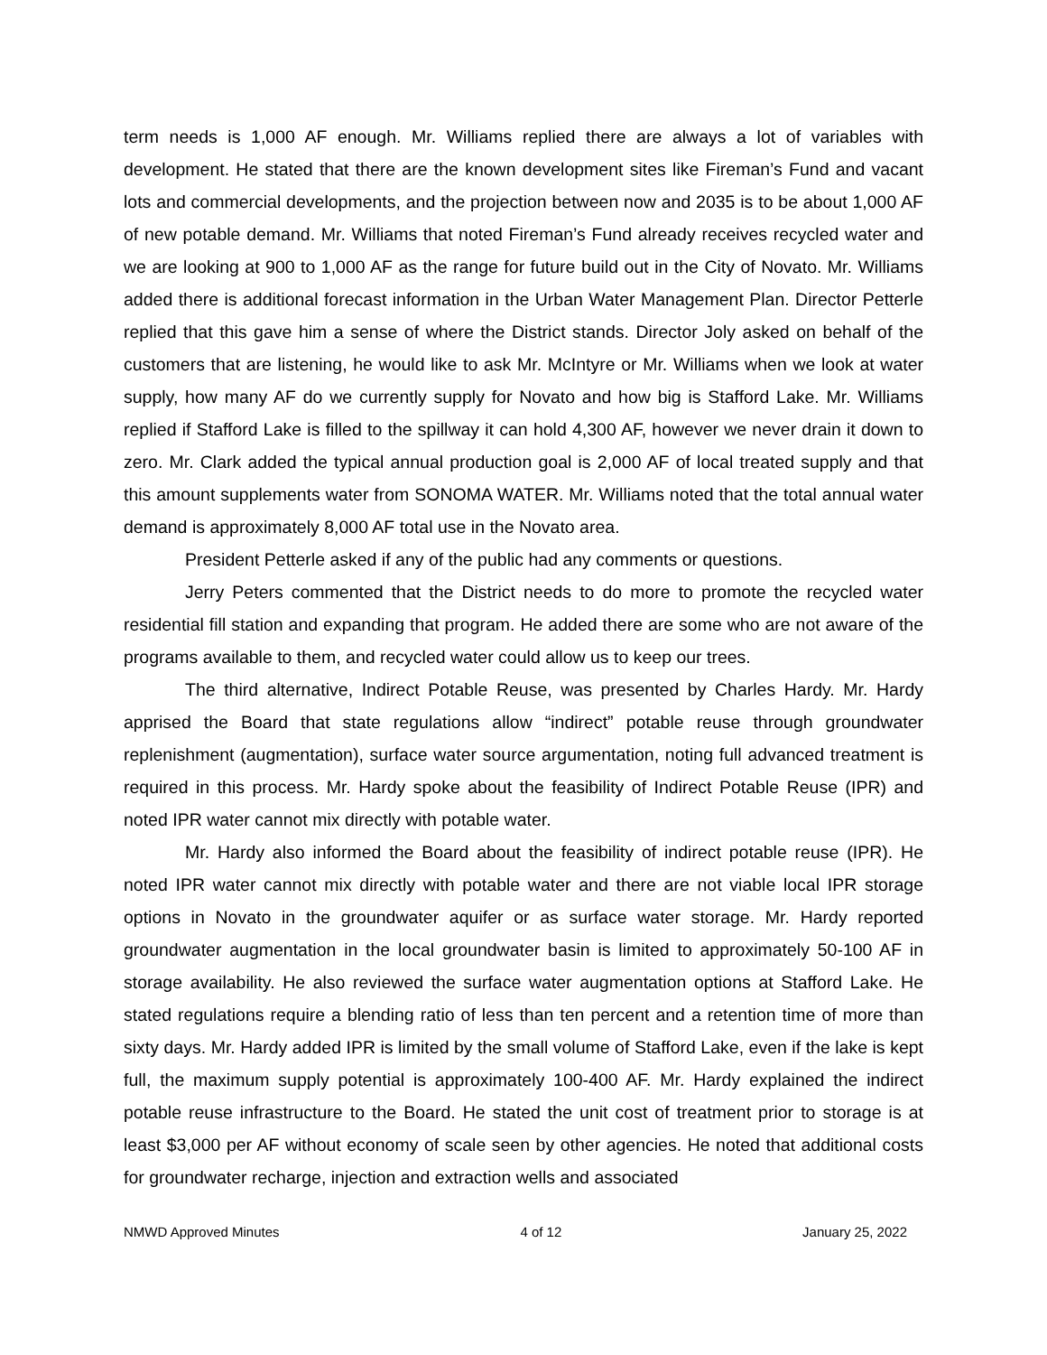term needs is 1,000 AF enough. Mr. Williams replied there are always a lot of variables with development. He stated that there are the known development sites like Fireman’s Fund and vacant lots and commercial developments, and the projection between now and 2035 is to be about 1,000 AF of new potable demand. Mr. Williams that noted Fireman’s Fund already receives recycled water and we are looking at 900 to 1,000 AF as the range for future build out in the City of Novato. Mr. Williams added there is additional forecast information in the Urban Water Management Plan. Director Petterle replied that this gave him a sense of where the District stands. Director Joly asked on behalf of the customers that are listening, he would like to ask Mr. McIntyre or Mr. Williams when we look at water supply, how many AF do we currently supply for Novato and how big is Stafford Lake. Mr. Williams replied if Stafford Lake is filled to the spillway it can hold 4,300 AF, however we never drain it down to zero. Mr. Clark added the typical annual production goal is 2,000 AF of local treated supply and that this amount supplements water from SONOMA WATER. Mr. Williams noted that the total annual water demand is approximately 8,000 AF total use in the Novato area.
President Petterle asked if any of the public had any comments or questions.
Jerry Peters commented that the District needs to do more to promote the recycled water residential fill station and expanding that program. He added there are some who are not aware of the programs available to them, and recycled water could allow us to keep our trees.
The third alternative, Indirect Potable Reuse, was presented by Charles Hardy. Mr. Hardy apprised the Board that state regulations allow “indirect” potable reuse through groundwater replenishment (augmentation), surface water source argumentation, noting full advanced treatment is required in this process. Mr. Hardy spoke about the feasibility of Indirect Potable Reuse (IPR) and noted IPR water cannot mix directly with potable water.
Mr. Hardy also informed the Board about the feasibility of indirect potable reuse (IPR). He noted IPR water cannot mix directly with potable water and there are not viable local IPR storage options in Novato in the groundwater aquifer or as surface water storage. Mr. Hardy reported groundwater augmentation in the local groundwater basin is limited to approximately 50-100 AF in storage availability. He also reviewed the surface water augmentation options at Stafford Lake. He stated regulations require a blending ratio of less than ten percent and a retention time of more than sixty days. Mr. Hardy added IPR is limited by the small volume of Stafford Lake, even if the lake is kept full, the maximum supply potential is approximately 100-400 AF. Mr. Hardy explained the indirect potable reuse infrastructure to the Board. He stated the unit cost of treatment prior to storage is at least $3,000 per AF without economy of scale seen by other agencies. He noted that additional costs for groundwater recharge, injection and extraction wells and associated
NMWD Approved Minutes 4 of 12 January 25, 2022